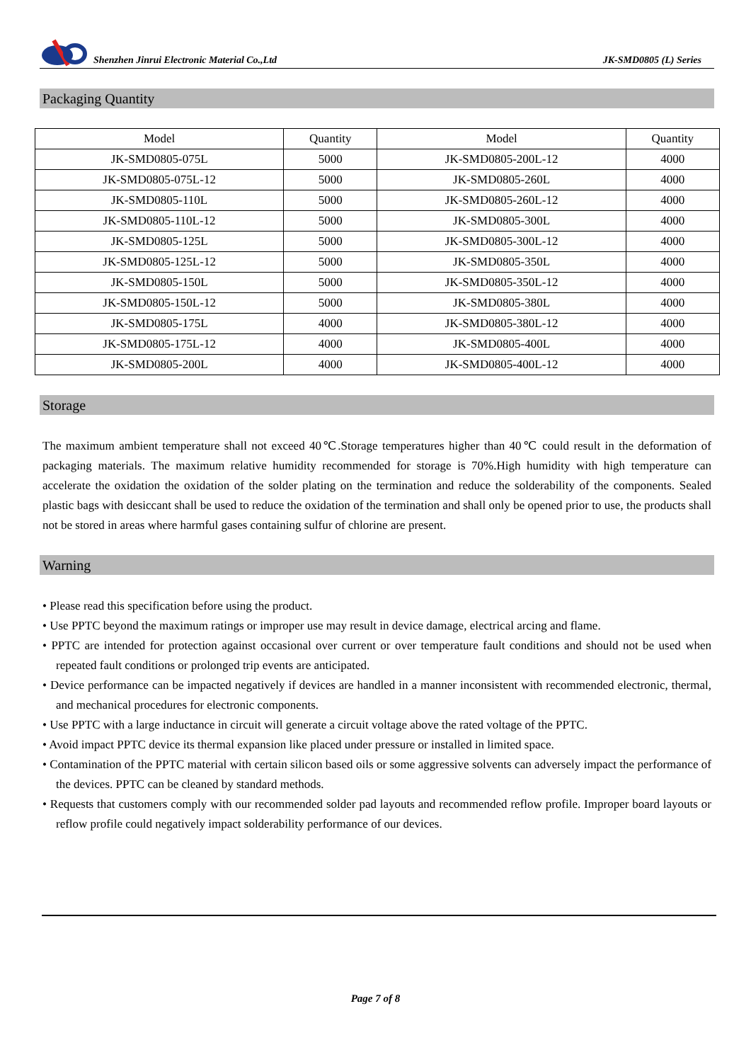Shenzhen Jinrui Electronic Material Co.,Ltd JK-SMD0805 (L) Series
Packaging Quantity
| Model | Quantity | Model | Quantity |
| --- | --- | --- | --- |
| JK-SMD0805-075L | 5000 | JK-SMD0805-200L-12 | 4000 |
| JK-SMD0805-075L-12 | 5000 | JK-SMD0805-260L | 4000 |
| JK-SMD0805-110L | 5000 | JK-SMD0805-260L-12 | 4000 |
| JK-SMD0805-110L-12 | 5000 | JK-SMD0805-300L | 4000 |
| JK-SMD0805-125L | 5000 | JK-SMD0805-300L-12 | 4000 |
| JK-SMD0805-125L-12 | 5000 | JK-SMD0805-350L | 4000 |
| JK-SMD0805-150L | 5000 | JK-SMD0805-350L-12 | 4000 |
| JK-SMD0805-150L-12 | 5000 | JK-SMD0805-380L | 4000 |
| JK-SMD0805-175L | 4000 | JK-SMD0805-380L-12 | 4000 |
| JK-SMD0805-175L-12 | 4000 | JK-SMD0805-400L | 4000 |
| JK-SMD0805-200L | 4000 | JK-SMD0805-400L-12 | 4000 |
Storage
The maximum ambient temperature shall not exceed 40℃.Storage temperatures higher than 40℃ could result in the deformation of packaging materials. The maximum relative humidity recommended for storage is 70%.High humidity with high temperature can accelerate the oxidation the oxidation of the solder plating on the termination and reduce the solderability of the components. Sealed plastic bags with desiccant shall be used to reduce the oxidation of the termination and shall only be opened prior to use, the products shall not be stored in areas where harmful gases containing sulfur of chlorine are present.
Warning
• Please read this specification before using the product.
• Use PPTC beyond the maximum ratings or improper use may result in device damage, electrical arcing and flame.
• PPTC are intended for protection against occasional over current or over temperature fault conditions and should not be used when repeated fault conditions or prolonged trip events are anticipated.
• Device performance can be impacted negatively if devices are handled in a manner inconsistent with recommended electronic, thermal, and mechanical procedures for electronic components.
• Use PPTC with a large inductance in circuit will generate a circuit voltage above the rated voltage of the PPTC.
• Avoid impact PPTC device its thermal expansion like placed under pressure or installed in limited space.
• Contamination of the PPTC material with certain silicon based oils or some aggressive solvents can adversely impact the performance of the devices. PPTC can be cleaned by standard methods.
• Requests that customers comply with our recommended solder pad layouts and recommended reflow profile. Improper board layouts or reflow profile could negatively impact solderability performance of our devices.
Page 7 of 8